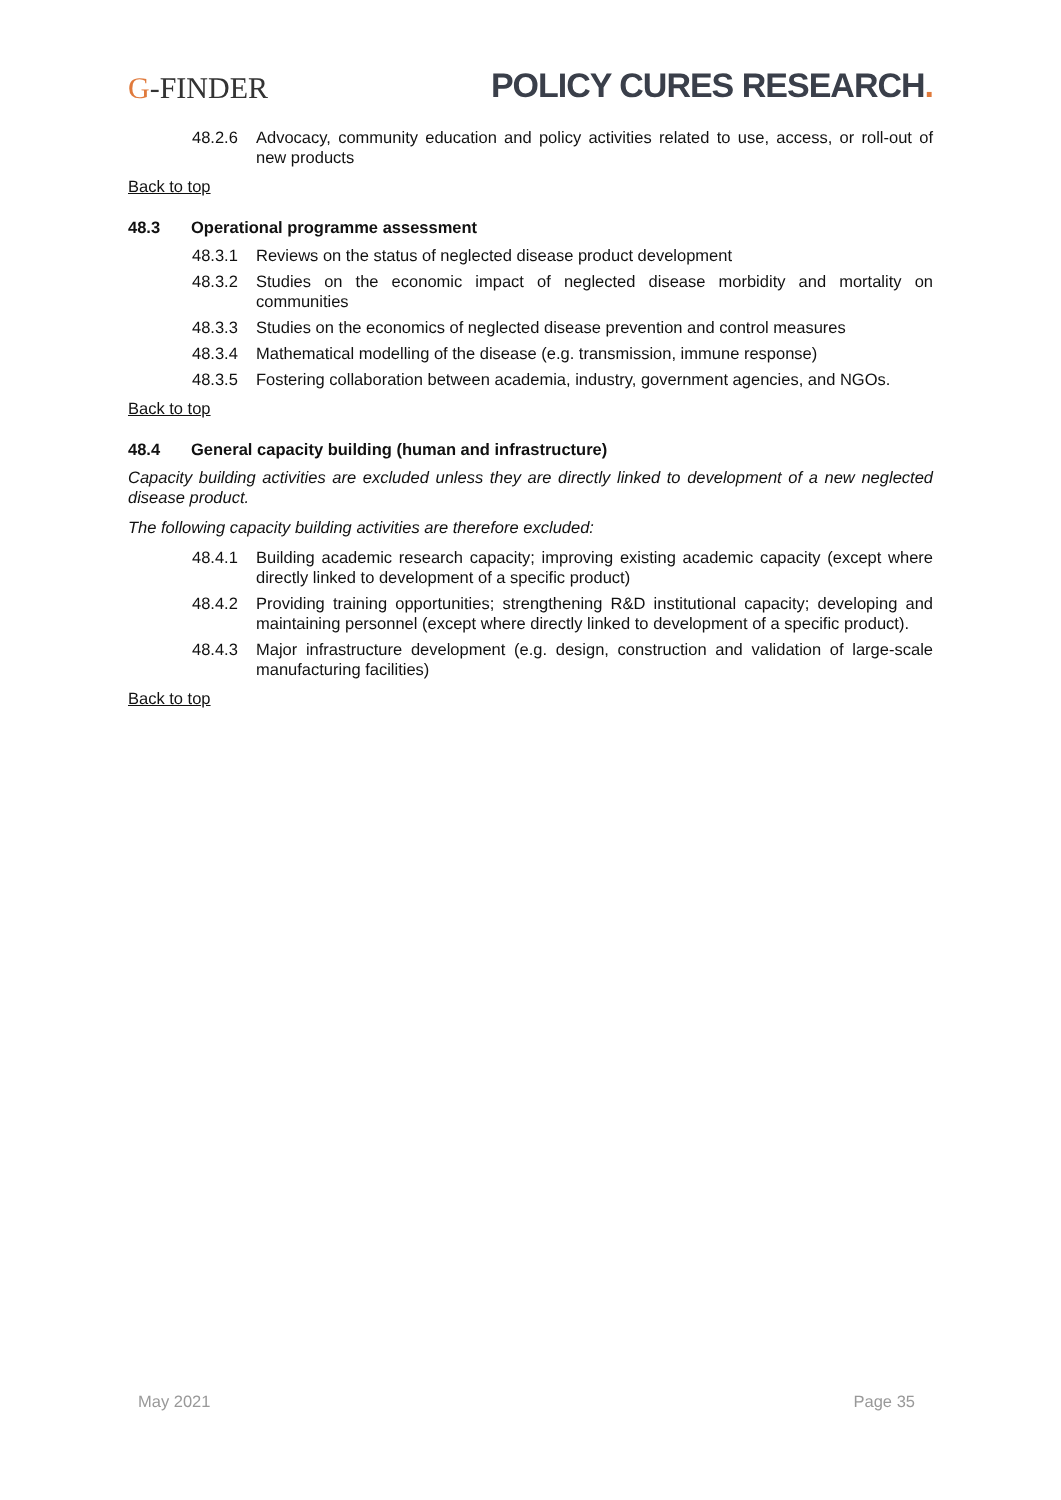G-FINDER
POLICY CURES RESEARCH.
48.2.6 Advocacy, community education and policy activities related to use, access, or roll-out of new products
Back to top
48.3 Operational programme assessment
48.3.1 Reviews on the status of neglected disease product development
48.3.2 Studies on the economic impact of neglected disease morbidity and mortality on communities
48.3.3 Studies on the economics of neglected disease prevention and control measures
48.3.4 Mathematical modelling of the disease (e.g. transmission, immune response)
48.3.5 Fostering collaboration between academia, industry, government agencies, and NGOs.
Back to top
48.4 General capacity building (human and infrastructure)
Capacity building activities are excluded unless they are directly linked to development of a new neglected disease product.
The following capacity building activities are therefore excluded:
48.4.1 Building academic research capacity; improving existing academic capacity (except where directly linked to development of a specific product)
48.4.2 Providing training opportunities; strengthening R&D institutional capacity; developing and maintaining personnel (except where directly linked to development of a specific product).
48.4.3 Major infrastructure development (e.g. design, construction and validation of large-scale manufacturing facilities)
Back to top
May 2021 Page 35